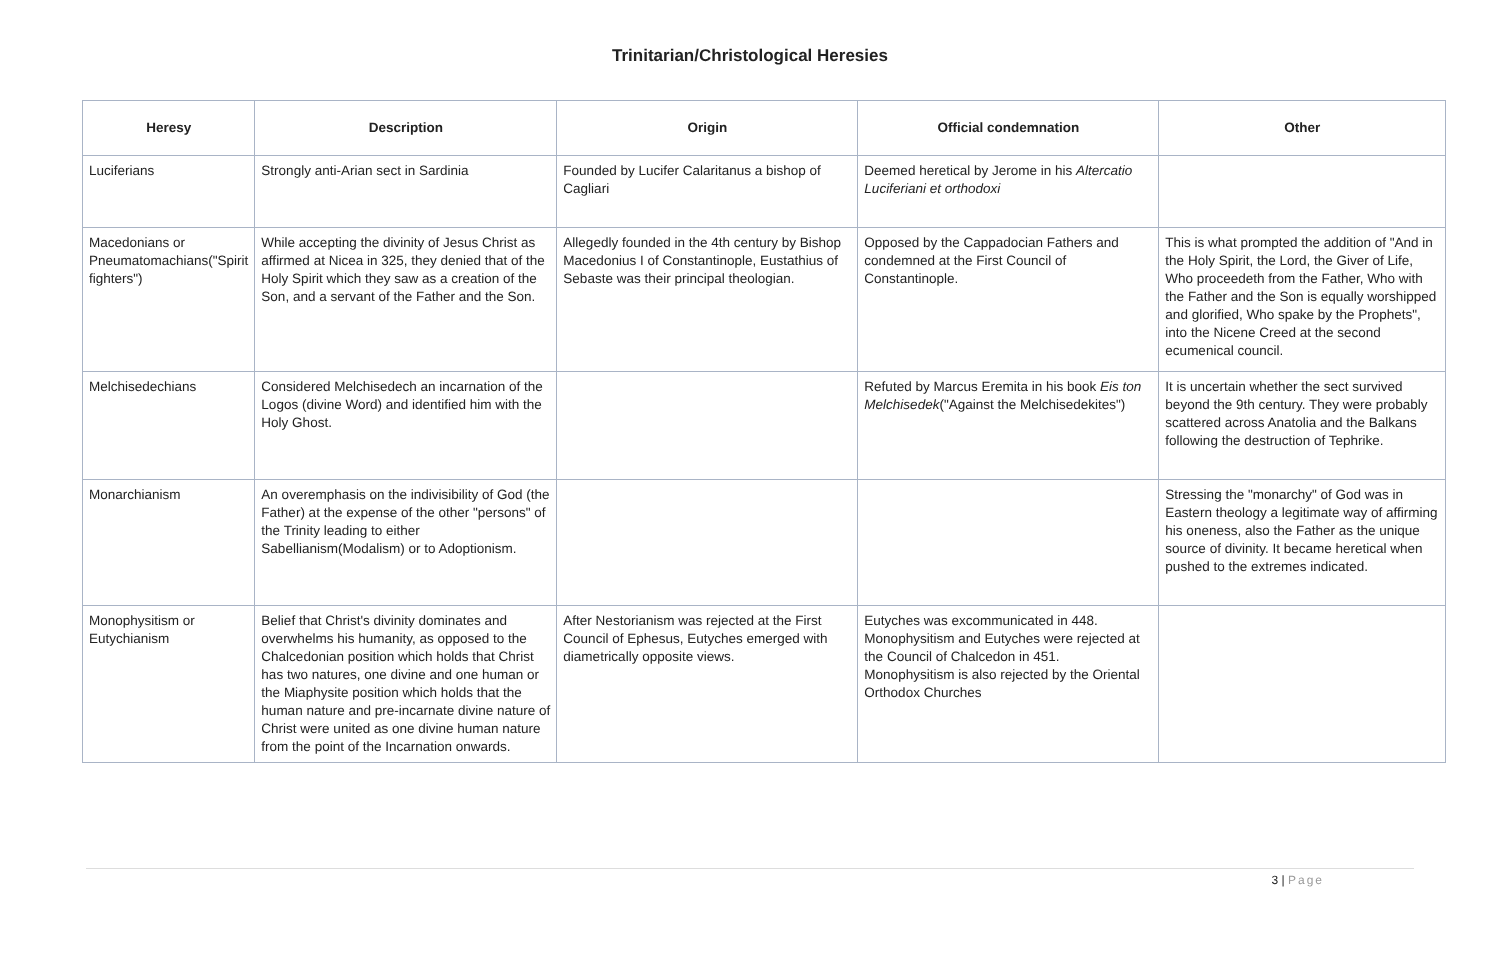Trinitarian/Christological Heresies
| Heresy | Description | Origin | Official condemnation | Other |
| --- | --- | --- | --- | --- |
| Luciferians | Strongly anti-Arian sect in Sardinia | Founded by Lucifer Calaritanus a bishop of Cagliari | Deemed heretical by Jerome in his Altercatio Luciferiani et orthodoxi | |
| Macedonians or Pneumatomachians("Spirit fighters") | While accepting the divinity of Jesus Christ as affirmed at Nicea in 325, they denied that of the Holy Spirit which they saw as a creation of the Son, and a servant of the Father and the Son. | Allegedly founded in the 4th century by Bishop Macedonius I of Constantinople, Eustathius of Sebaste was their principal theologian. | Opposed by the Cappadocian Fathers and condemned at the First Council of Constantinople. | This is what prompted the addition of "And in the Holy Spirit, the Lord, the Giver of Life, Who proceedeth from the Father, Who with the Father and the Son is equally worshipped and glorified, Who spake by the Prophets", into the Nicene Creed at the second ecumenical council. |
| Melchisedechians | Considered Melchisedech an incarnation of the Logos (divine Word) and identified him with the Holy Ghost. | | Refuted by Marcus Eremita in his book Eis ton Melchisedek ("Against the Melchisedekites") | It is uncertain whether the sect survived beyond the 9th century. They were probably scattered across Anatolia and the Balkans following the destruction of Tephrike. |
| Monarchianism | An overemphasis on the indivisibility of God (the Father) at the expense of the other "persons" of the Trinity leading to either Sabellianism(Modalism) or to Adoptionism. | | | Stressing the "monarchy" of God was in Eastern theology a legitimate way of affirming his oneness, also the Father as the unique source of divinity. It became heretical when pushed to the extremes indicated. |
| Monophysitism or Eutychianism | Belief that Christ's divinity dominates and overwhelms his humanity, as opposed to the Chalcedonian position which holds that Christ has two natures, one divine and one human or the Miaphysite position which holds that the human nature and pre-incarnate divine nature of Christ were united as one divine human nature from the point of the Incarnation onwards. | After Nestorianism was rejected at the First Council of Ephesus, Eutyches emerged with diametrically opposite views. | Eutyches was excommunicated in 448. Monophysitism and Eutyches were rejected at the Council of Chalcedon in 451. Monophysitism is also rejected by the Oriental Orthodox Churches | |
3 | Page